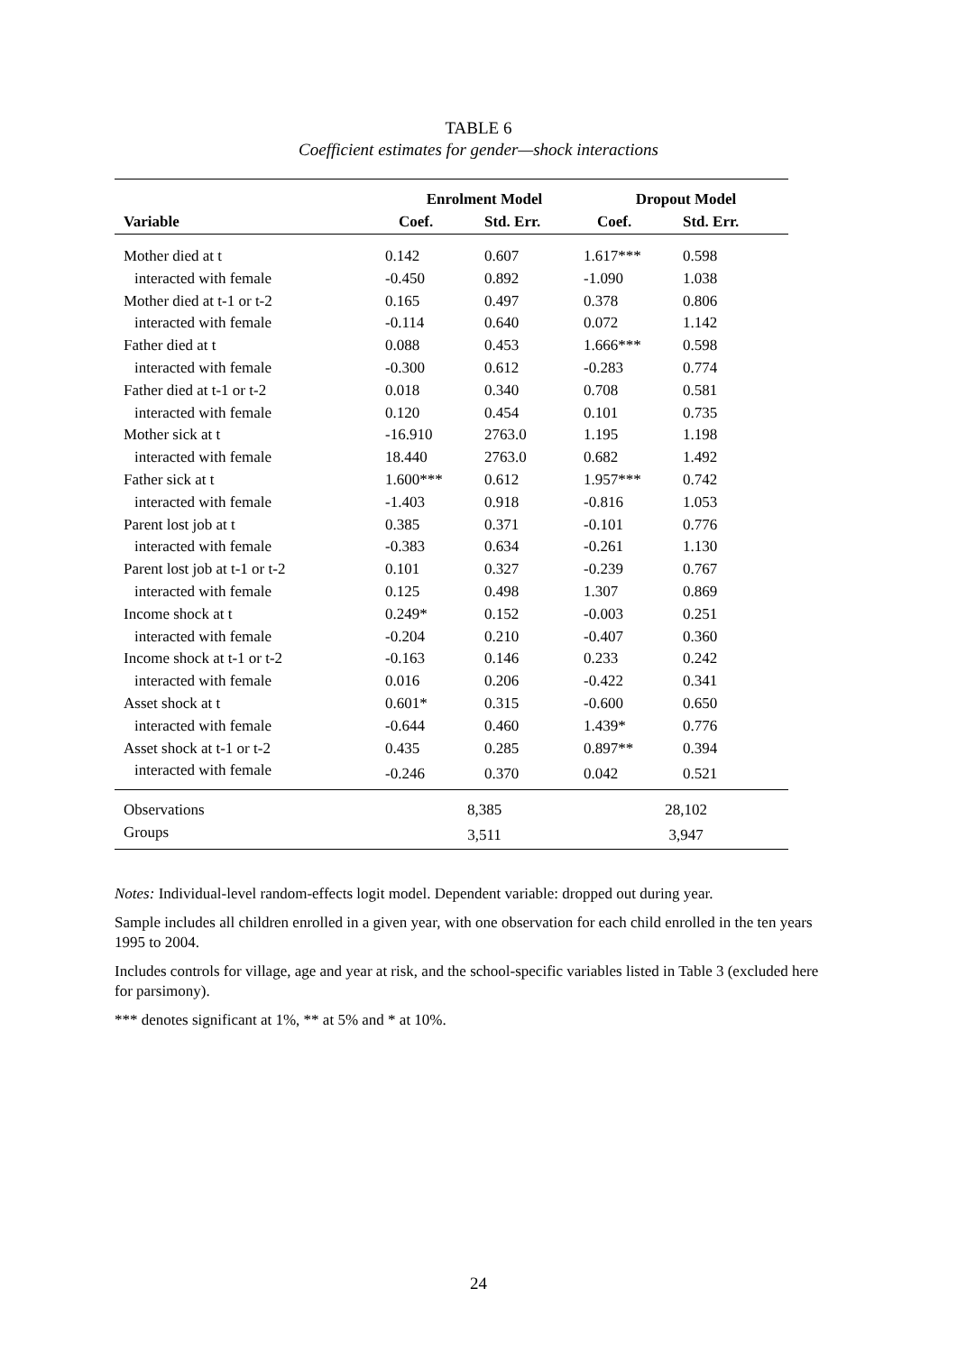TABLE 6
Coefficient estimates for gender—shock interactions
| | Enrolment Model | | Dropout Model | |
| --- | --- | --- | --- | --- |
| Variable | Coef. | Std. Err. | Coef. | Std. Err. |
| Mother died at t | 0.142 | 0.607 | 1.617*** | 0.598 |
| interacted with female | -0.450 | 0.892 | -1.090 | 1.038 |
| Mother died at t-1 or t-2 | 0.165 | 0.497 | 0.378 | 0.806 |
| interacted with female | -0.114 | 0.640 | 0.072 | 1.142 |
| Father died at t | 0.088 | 0.453 | 1.666*** | 0.598 |
| interacted with female | -0.300 | 0.612 | -0.283 | 0.774 |
| Father died at t-1 or t-2 | 0.018 | 0.340 | 0.708 | 0.581 |
| interacted with female | 0.120 | 0.454 | 0.101 | 0.735 |
| Mother sick at t | -16.910 | 2763.0 | 1.195 | 1.198 |
| interacted with female | 18.440 | 2763.0 | 0.682 | 1.492 |
| Father sick at t | 1.600*** | 0.612 | 1.957*** | 0.742 |
| interacted with female | -1.403 | 0.918 | -0.816 | 1.053 |
| Parent lost job at t | 0.385 | 0.371 | -0.101 | 0.776 |
| interacted with female | -0.383 | 0.634 | -0.261 | 1.130 |
| Parent lost job at t-1 or t-2 | 0.101 | 0.327 | -0.239 | 0.767 |
| interacted with female | 0.125 | 0.498 | 1.307 | 0.869 |
| Income shock at t | 0.249* | 0.152 | -0.003 | 0.251 |
| interacted with female | -0.204 | 0.210 | -0.407 | 0.360 |
| Income shock at t-1 or t-2 | -0.163 | 0.146 | 0.233 | 0.242 |
| interacted with female | 0.016 | 0.206 | -0.422 | 0.341 |
| Asset shock at t | 0.601* | 0.315 | -0.600 | 0.650 |
| interacted with female | -0.644 | 0.460 | 1.439* | 0.776 |
| Asset shock at t-1 or t-2 | 0.435 | 0.285 | 0.897** | 0.394 |
| interacted with female | -0.246 | 0.370 | 0.042 | 0.521 |
| Observations | 8,385 | | 28,102 | |
| Groups | 3,511 | | 3,947 | |
Notes: Individual-level random-effects logit model. Dependent variable: dropped out during year.
Sample includes all children enrolled in a given year, with one observation for each child enrolled in the ten years 1995 to 2004.
Includes controls for village, age and year at risk, and the school-specific variables listed in Table 3 (excluded here for parsimony).
*** denotes significant at 1%, ** at 5% and * at 10%.
24